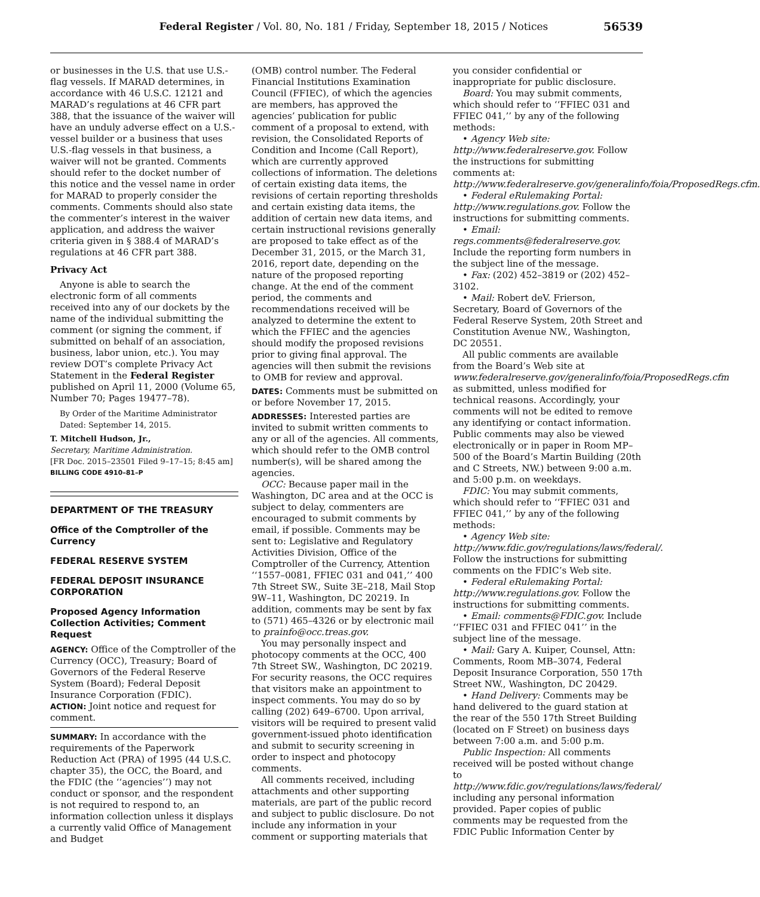Federal Register / Vol. 80, No. 181 / Friday, September 18, 2015 / Notices
56539
or businesses in the U.S. that use U.S.-flag vessels. If MARAD determines, in accordance with 46 U.S.C. 12121 and MARAD’s regulations at 46 CFR part 388, that the issuance of the waiver will have an unduly adverse effect on a U.S.-vessel builder or a business that uses U.S.-flag vessels in that business, a waiver will not be granted. Comments should refer to the docket number of this notice and the vessel name in order for MARAD to properly consider the comments. Comments should also state the commenter’s interest in the waiver application, and address the waiver criteria given in § 388.4 of MARAD’s regulations at 46 CFR part 388.
Privacy Act
Anyone is able to search the electronic form of all comments received into any of our dockets by the name of the individual submitting the comment (or signing the comment, if submitted on behalf of an association, business, labor union, etc.). You may review DOT’s complete Privacy Act Statement in the Federal Register published on April 11, 2000 (Volume 65, Number 70; Pages 19477–78).
By Order of the Maritime Administrator
Dated: September 14, 2015.
T. Mitchell Hudson, Jr.,
Secretary, Maritime Administration.
[FR Doc. 2015–23501 Filed 9–17–15; 8:45 am]
BILLING CODE 4910–81–P
DEPARTMENT OF THE TREASURY
Office of the Comptroller of the Currency
FEDERAL RESERVE SYSTEM
FEDERAL DEPOSIT INSURANCE CORPORATION
Proposed Agency Information Collection Activities; Comment Request
AGENCY: Office of the Comptroller of the Currency (OCC), Treasury; Board of Governors of the Federal Reserve System (Board); Federal Deposit Insurance Corporation (FDIC).
ACTION: Joint notice and request for comment.
SUMMARY: In accordance with the requirements of the Paperwork Reduction Act (PRA) of 1995 (44 U.S.C. chapter 35), the OCC, the Board, and the FDIC (the ‘‘agencies’’) may not conduct or sponsor, and the respondent is not required to respond to, an information collection unless it displays a currently valid Office of Management and Budget
(OMB) control number. The Federal Financial Institutions Examination Council (FFIEC), of which the agencies are members, has approved the agencies’ publication for public comment of a proposal to extend, with revision, the Consolidated Reports of Condition and Income (Call Report), which are currently approved collections of information. The deletions of certain existing data items, the revisions of certain reporting thresholds and certain existing data items, the addition of certain new data items, and certain instructional revisions generally are proposed to take effect as of the December 31, 2015, or the March 31, 2016, report date, depending on the nature of the proposed reporting change. At the end of the comment period, the comments and recommendations received will be analyzed to determine the extent to which the FFIEC and the agencies should modify the proposed revisions prior to giving final approval. The agencies will then submit the revisions to OMB for review and approval.
DATES: Comments must be submitted on or before November 17, 2015.
ADDRESSES: Interested parties are invited to submit written comments to any or all of the agencies. All comments, which should refer to the OMB control number(s), will be shared among the agencies.
OCC: Because paper mail in the Washington, DC area and at the OCC is subject to delay, commenters are encouraged to submit comments by email, if possible. Comments may be sent to: Legislative and Regulatory Activities Division, Office of the Comptroller of the Currency, Attention ‘‘1557–0081, FFIEC 031 and 041,’’ 400 7th Street SW., Suite 3E–218, Mail Stop 9W–11, Washington, DC 20219. In addition, comments may be sent by fax to (571) 465–4326 or by electronic mail to prainfo@occ.treas.gov.
You may personally inspect and photocopy comments at the OCC, 400 7th Street SW., Washington, DC 20219. For security reasons, the OCC requires that visitors make an appointment to inspect comments. You may do so by calling (202) 649–6700. Upon arrival, visitors will be required to present valid government-issued photo identification and submit to security screening in order to inspect and photocopy comments.
All comments received, including attachments and other supporting materials, are part of the public record and subject to public disclosure. Do not include any information in your comment or supporting materials that
you consider confidential or inappropriate for public disclosure.
Board: You may submit comments, which should refer to ‘‘FFIEC 031 and FFIEC 041,’’ by any of the following methods:
• Agency Web site: http://www.federalreserve.gov. Follow the instructions for submitting comments at: http://www.federalreserve.gov/generalinfo/foia/ProposedRegs.cfm.
• Federal eRulemaking Portal: http://www.regulations.gov. Follow the instructions for submitting comments.
• Email: regs.comments@federalreserve.gov. Include the reporting form numbers in the subject line of the message.
• Fax: (202) 452–3819 or (202) 452–3102.
• Mail: Robert deV. Frierson, Secretary, Board of Governors of the Federal Reserve System, 20th Street and Constitution Avenue NW., Washington, DC 20551.
All public comments are available from the Board’s Web site at www.federalreserve.gov/generalinfo/foia/ProposedRegs.cfm as submitted, unless modified for technical reasons. Accordingly, your comments will not be edited to remove any identifying or contact information. Public comments may also be viewed electronically or in paper in Room MP–500 of the Board’s Martin Building (20th and C Streets, NW.) between 9:00 a.m. and 5:00 p.m. on weekdays.
FDIC: You may submit comments, which should refer to ‘‘FFIEC 031 and FFIEC 041,’’ by any of the following methods:
• Agency Web site: http://www.fdic.gov/regulations/laws/federal/. Follow the instructions for submitting comments on the FDIC’s Web site.
• Federal eRulemaking Portal: http://www.regulations.gov. Follow the instructions for submitting comments.
• Email: comments@FDIC.gov. Include ‘‘FFIEC 031 and FFIEC 041’’ in the subject line of the message.
• Mail: Gary A. Kuiper, Counsel, Attn: Comments, Room MB–3074, Federal Deposit Insurance Corporation, 550 17th Street NW., Washington, DC 20429.
• Hand Delivery: Comments may be hand delivered to the guard station at the rear of the 550 17th Street Building (located on F Street) on business days between 7:00 a.m. and 5:00 p.m.
Public Inspection: All comments received will be posted without change to http://www.fdic.gov/regulations/laws/federal/ including any personal information provided. Paper copies of public comments may be requested from the FDIC Public Information Center by